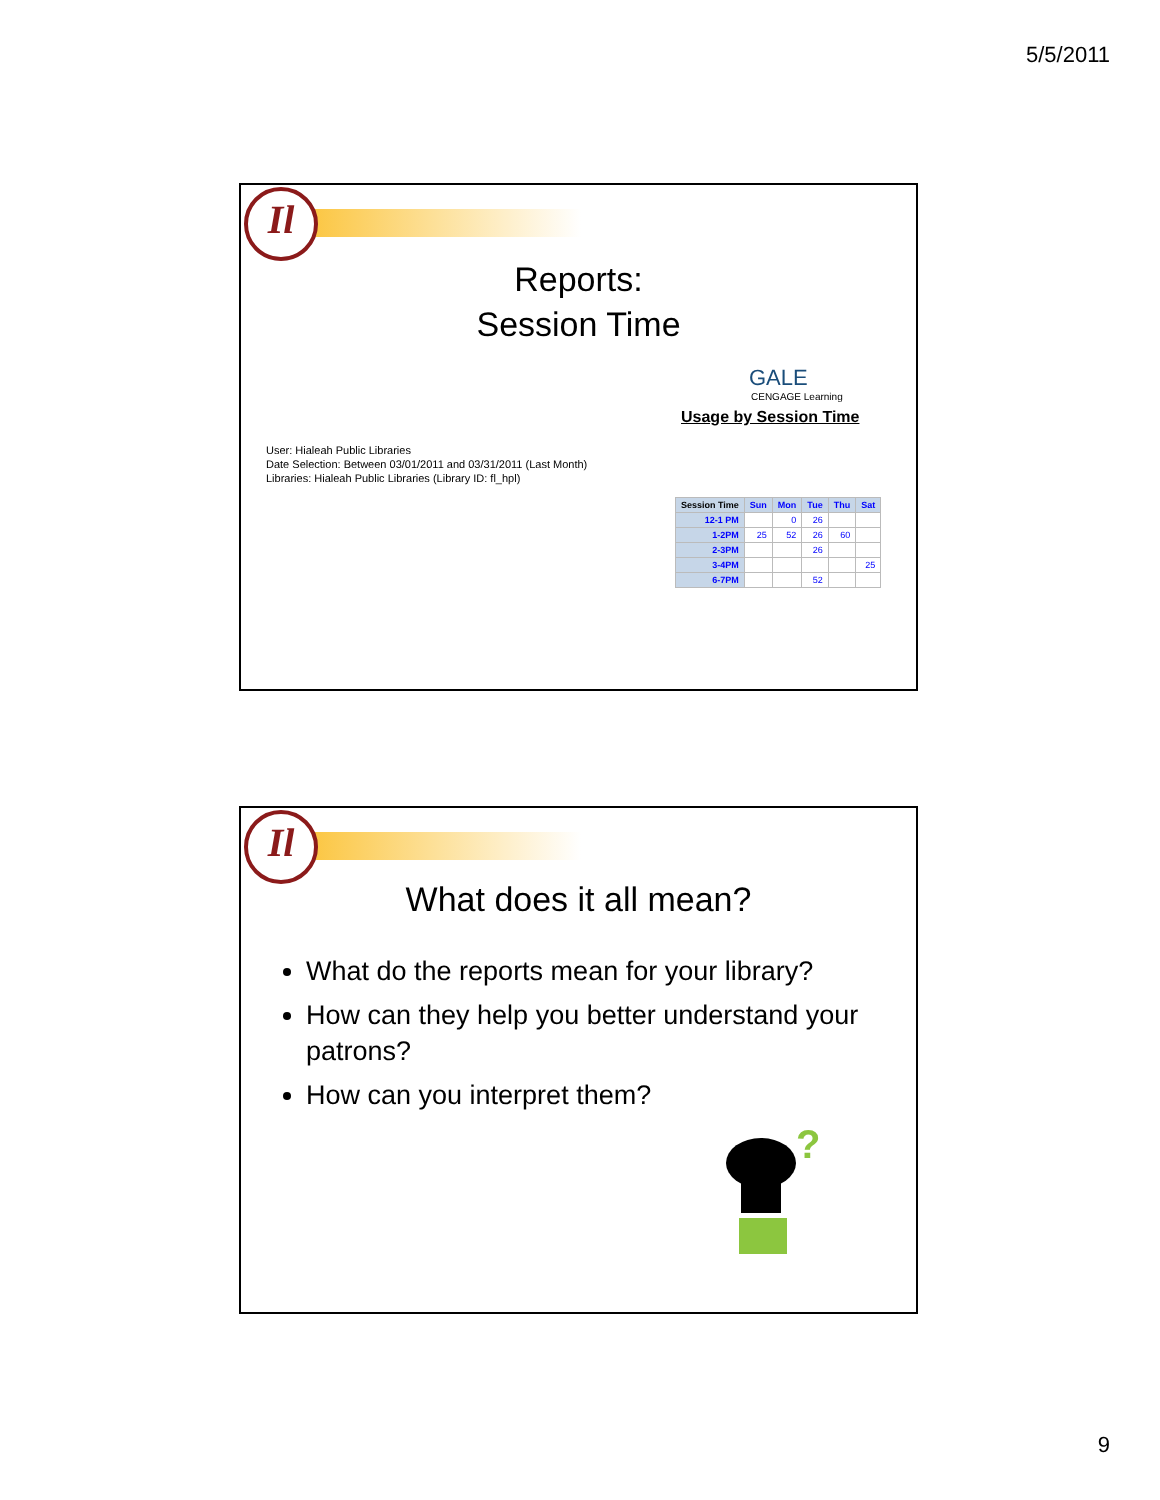5/5/2011
Il
Reports:
Session Time
GALE
CENGAGE Learning
Usage by Session Time
User: Hialeah Public Libraries
Date Selection: Between 03/01/2011 and 03/31/2011 (Last Month)
Libraries: Hialeah Public Libraries (Library ID: fl_hpl)
| Session Time | Sun | Mon | Tue | Thu | Sat |
| --- | --- | --- | --- | --- | --- |
| 12-1 PM | | 0 | 26 | | |
| 1-2PM | 25 | 52 | 26 | 60 | |
| 2-3PM | | | 26 | | |
| 3-4PM | | | | | 25 |
| 6-7PM | | | 52 | | |
Il
What does it all mean?
What do the reports mean for your library?
How can they help you better understand your patrons?
How can you interpret them?
?
9